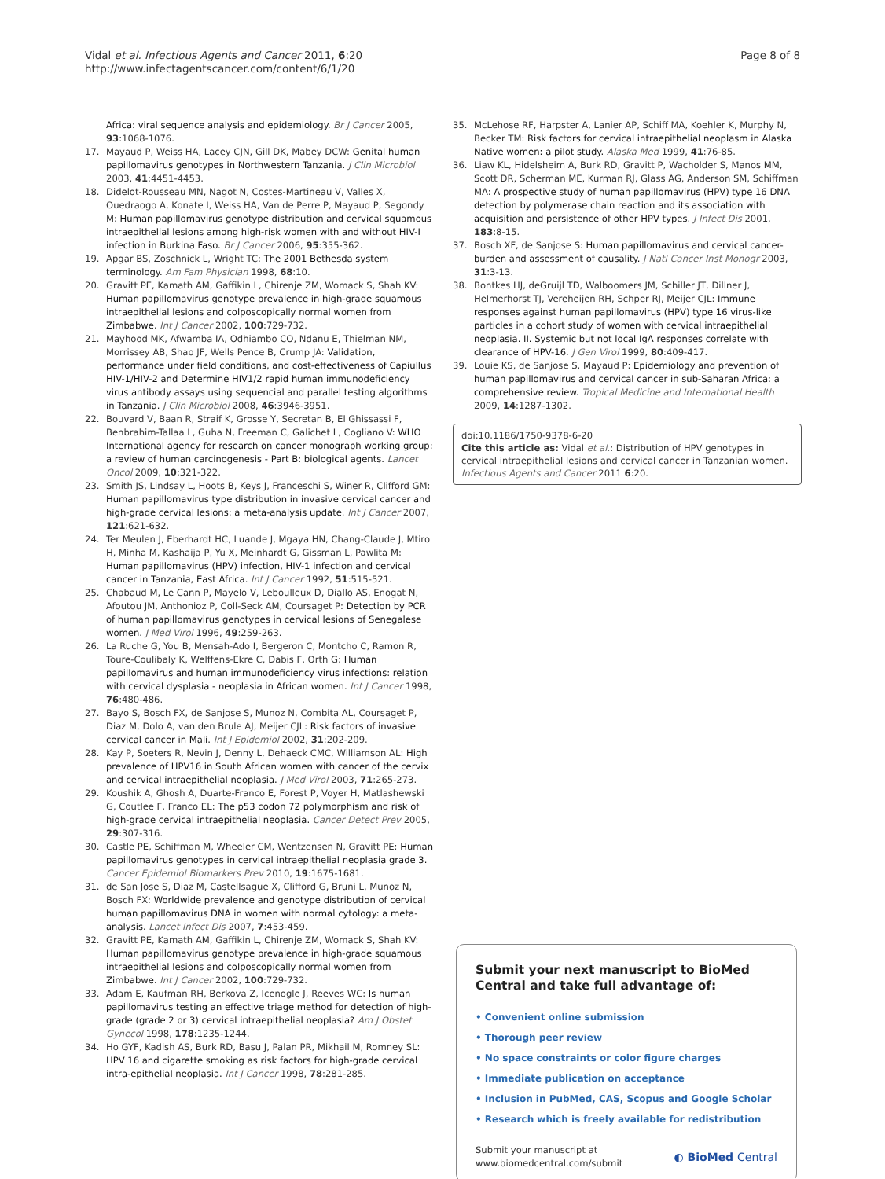Vidal et al. Infectious Agents and Cancer 2011, 6:20
http://www.infectagentscancer.com/content/6/1/20
Page 8 of 8
Africa: viral sequence analysis and epidemiology. Br J Cancer 2005, 93:1068-1076.
17. Mayaud P, Weiss HA, Lacey CJN, Gill DK, Mabey DCW: Genital human papillomavirus genotypes in Northwestern Tanzania. J Clin Microbiol 2003, 41:4451-4453.
18. Didelot-Rousseau MN, Nagot N, Costes-Martineau V, Valles X, Ouedraogo A, Konate I, Weiss HA, Van de Perre P, Mayaud P, Segondy M: Human papillomavirus genotype distribution and cervical squamous intraepithelial lesions among high-risk women with and without HIV-I infection in Burkina Faso. Br J Cancer 2006, 95:355-362.
19. Apgar BS, Zoschnick L, Wright TC: The 2001 Bethesda system terminology. Am Fam Physician 1998, 68:10.
20. Gravitt PE, Kamath AM, Gaffikin L, Chirenje ZM, Womack S, Shah KV: Human papillomavirus genotype prevalence in high-grade squamous intraepithelial lesions and colposcopically normal women from Zimbabwe. Int J Cancer 2002, 100:729-732.
21. Mayhood MK, Afwamba IA, Odhiambo CO, Ndanu E, Thielman NM, Morrissey AB, Shao JF, Wells Pence B, Crump JA: Validation, performance under field conditions, and cost-effectiveness of Capiullus HIV-1/HIV-2 and Determine HIV1/2 rapid human immunodeficiency virus antibody assays using sequencial and parallel testing algorithms in Tanzania. J Clin Microbiol 2008, 46:3946-3951.
22. Bouvard V, Baan R, Straif K, Grosse Y, Secretan B, El Ghissassi F, Benbrahim-Tallaa L, Guha N, Freeman C, Galichet L, Cogliano V: WHO International agency for research on cancer monograph working group: a review of human carcinogenesis - Part B: biological agents. Lancet Oncol 2009, 10:321-322.
23. Smith JS, Lindsay L, Hoots B, Keys J, Franceschi S, Winer R, Clifford GM: Human papillomavirus type distribution in invasive cervical cancer and high-grade cervical lesions: a meta-analysis update. Int J Cancer 2007, 121:621-632.
24. Ter Meulen J, Eberhardt HC, Luande J, Mgaya HN, Chang-Claude J, Mtiro H, Minha M, Kashaija P, Yu X, Meinhardt G, Gissman L, Pawlita M: Human papillomavirus (HPV) infection, HIV-1 infection and cervical cancer in Tanzania, East Africa. Int J Cancer 1992, 51:515-521.
25. Chabaud M, Le Cann P, Mayelo V, Leboulleux D, Diallo AS, Enogat N, Afoutou JM, Anthonioz P, Coll-Seck AM, Coursaget P: Detection by PCR of human papillomavirus genotypes in cervical lesions of Senegalese women. J Med Virol 1996, 49:259-263.
26. La Ruche G, You B, Mensah-Ado I, Bergeron C, Montcho C, Ramon R, Toure-Coulibaly K, Welffens-Ekre C, Dabis F, Orth G: Human papillomavirus and human immunodeficiency virus infections: relation with cervical dysplasia - neoplasia in African women. Int J Cancer 1998, 76:480-486.
27. Bayo S, Bosch FX, de Sanjose S, Munoz N, Combita AL, Coursaget P, Diaz M, Dolo A, van den Brule AJ, Meijer CJL: Risk factors of invasive cervical cancer in Mali. Int J Epidemiol 2002, 31:202-209.
28. Kay P, Soeters R, Nevin J, Denny L, Dehaeck CMC, Williamson AL: High prevalence of HPV16 in South African women with cancer of the cervix and cervical intraepithelial neoplasia. J Med Virol 2003, 71:265-273.
29. Koushik A, Ghosh A, Duarte-Franco E, Forest P, Voyer H, Matlashewski G, Coutlee F, Franco EL: The p53 codon 72 polymorphism and risk of high-grade cervical intraepithelial neoplasia. Cancer Detect Prev 2005, 29:307-316.
30. Castle PE, Schiffman M, Wheeler CM, Wentzensen N, Gravitt PE: Human papillomavirus genotypes in cervical intraepithelial neoplasia grade 3. Cancer Epidemiol Biomarkers Prev 2010, 19:1675-1681.
31. de San Jose S, Diaz M, Castellsague X, Clifford G, Bruni L, Munoz N, Bosch FX: Worldwide prevalence and genotype distribution of cervical human papillomavirus DNA in women with normal cytology: a meta-analysis. Lancet Infect Dis 2007, 7:453-459.
32. Gravitt PE, Kamath AM, Gaffikin L, Chirenje ZM, Womack S, Shah KV: Human papillomavirus genotype prevalence in high-grade squamous intraepithelial lesions and colposcopically normal women from Zimbabwe. Int J Cancer 2002, 100:729-732.
33. Adam E, Kaufman RH, Berkova Z, Icenogle J, Reeves WC: Is human papillomavirus testing an effective triage method for detection of high-grade (grade 2 or 3) cervical intraepithelial neoplasia? Am J Obstet Gynecol 1998, 178:1235-1244.
34. Ho GYF, Kadish AS, Burk RD, Basu J, Palan PR, Mikhail M, Romney SL: HPV 16 and cigarette smoking as risk factors for high-grade cervical intra-epithelial neoplasia. Int J Cancer 1998, 78:281-285.
35. McLehose RF, Harpster A, Lanier AP, Schiff MA, Koehler K, Murphy N, Becker TM: Risk factors for cervical intraepithelial neoplasm in Alaska Native women: a pilot study. Alaska Med 1999, 41:76-85.
36. Liaw KL, Hidelsheim A, Burk RD, Gravitt P, Wacholder S, Manos MM, Scott DR, Scherman ME, Kurman RJ, Glass AG, Anderson SM, Schiffman MA: A prospective study of human papillomavirus (HPV) type 16 DNA detection by polymerase chain reaction and its association with acquisition and persistence of other HPV types. J Infect Dis 2001, 183:8-15.
37. Bosch XF, de Sanjose S: Human papillomavirus and cervical cancer-burden and assessment of causality. J Natl Cancer Inst Monogr 2003, 31:3-13.
38. Bontkes HJ, deGruijl TD, Walboomers JM, Schiller JT, Dillner J, Helmerhorst TJ, Vereheijen RH, Schper RJ, Meijer CJL: Immune responses against human papillomavirus (HPV) type 16 virus-like particles in a cohort study of women with cervical intraepithelial neoplasia. II. Systemic but not local IgA responses correlate with clearance of HPV-16. J Gen Virol 1999, 80:409-417.
39. Louie KS, de Sanjose S, Mayaud P: Epidemiology and prevention of human papillomavirus and cervical cancer in sub-Saharan Africa: a comprehensive review. Tropical Medicine and International Health 2009, 14:1287-1302.
doi:10.1186/1750-9378-6-20
Cite this article as: Vidal et al.: Distribution of HPV genotypes in cervical intraepithelial lesions and cervical cancer in Tanzanian women. Infectious Agents and Cancer 2011 6:20.
Submit your next manuscript to BioMed Central and take full advantage of:
• Convenient online submission
• Thorough peer review
• No space constraints or color figure charges
• Immediate publication on acceptance
• Inclusion in PubMed, CAS, Scopus and Google Scholar
• Research which is freely available for redistribution
Submit your manuscript at
www.biomedcentral.com/submit
◐ BioMed Central